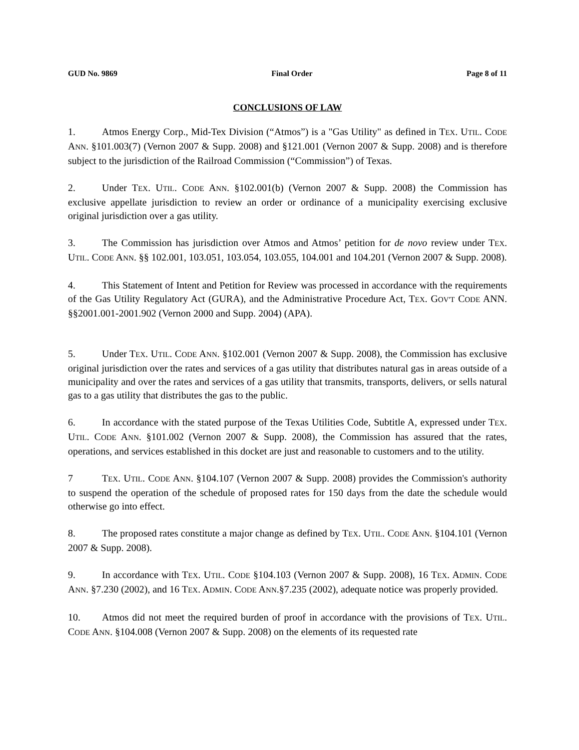GUD No. 9869 Final Order Page 8 of 11
CONCLUSIONS OF LAW
1. Atmos Energy Corp., Mid-Tex Division (“Atmos”) is a "Gas Utility" as defined in TEX. UTIL. CODE ANN. §101.003(7) (Vernon 2007 & Supp. 2008) and §121.001 (Vernon 2007 & Supp. 2008) and is therefore subject to the jurisdiction of the Railroad Commission (“Commission”) of Texas.
2. Under TEX. UTIL. CODE ANN. §102.001(b) (Vernon 2007 & Supp. 2008) the Commission has exclusive appellate jurisdiction to review an order or ordinance of a municipality exercising exclusive original jurisdiction over a gas utility.
3. The Commission has jurisdiction over Atmos and Atmos’ petition for de novo review under TEX. UTIL. CODE ANN. §§ 102.001, 103.051, 103.054, 103.055, 104.001 and 104.201 (Vernon 2007 & Supp. 2008).
4. This Statement of Intent and Petition for Review was processed in accordance with the requirements of the Gas Utility Regulatory Act (GURA), and the Administrative Procedure Act, TEX. GOV'T CODE ANN. §§2001.001-2001.902 (Vernon 2000 and Supp. 2004) (APA).
5. Under TEX. UTIL. CODE ANN. §102.001 (Vernon 2007 & Supp. 2008), the Commission has exclusive original jurisdiction over the rates and services of a gas utility that distributes natural gas in areas outside of a municipality and over the rates and services of a gas utility that transmits, transports, delivers, or sells natural gas to a gas utility that distributes the gas to the public.
6. In accordance with the stated purpose of the Texas Utilities Code, Subtitle A, expressed under TEX. UTIL. CODE ANN. §101.002 (Vernon 2007 & Supp. 2008), the Commission has assured that the rates, operations, and services established in this docket are just and reasonable to customers and to the utility.
7 TEX. UTIL. CODE ANN. §104.107 (Vernon 2007 & Supp. 2008) provides the Commission's authority to suspend the operation of the schedule of proposed rates for 150 days from the date the schedule would otherwise go into effect.
8. The proposed rates constitute a major change as defined by TEX. UTIL. CODE ANN. §104.101 (Vernon 2007 & Supp. 2008).
9. In accordance with TEX. UTIL. CODE §104.103 (Vernon 2007 & Supp. 2008), 16 TEX. ADMIN. CODE ANN. §7.230 (2002), and 16 TEX. ADMIN. CODE ANN.§7.235 (2002), adequate notice was properly provided.
10. Atmos did not meet the required burden of proof in accordance with the provisions of TEX. UTIL. CODE ANN. §104.008 (Vernon 2007 & Supp. 2008) on the elements of its requested rate